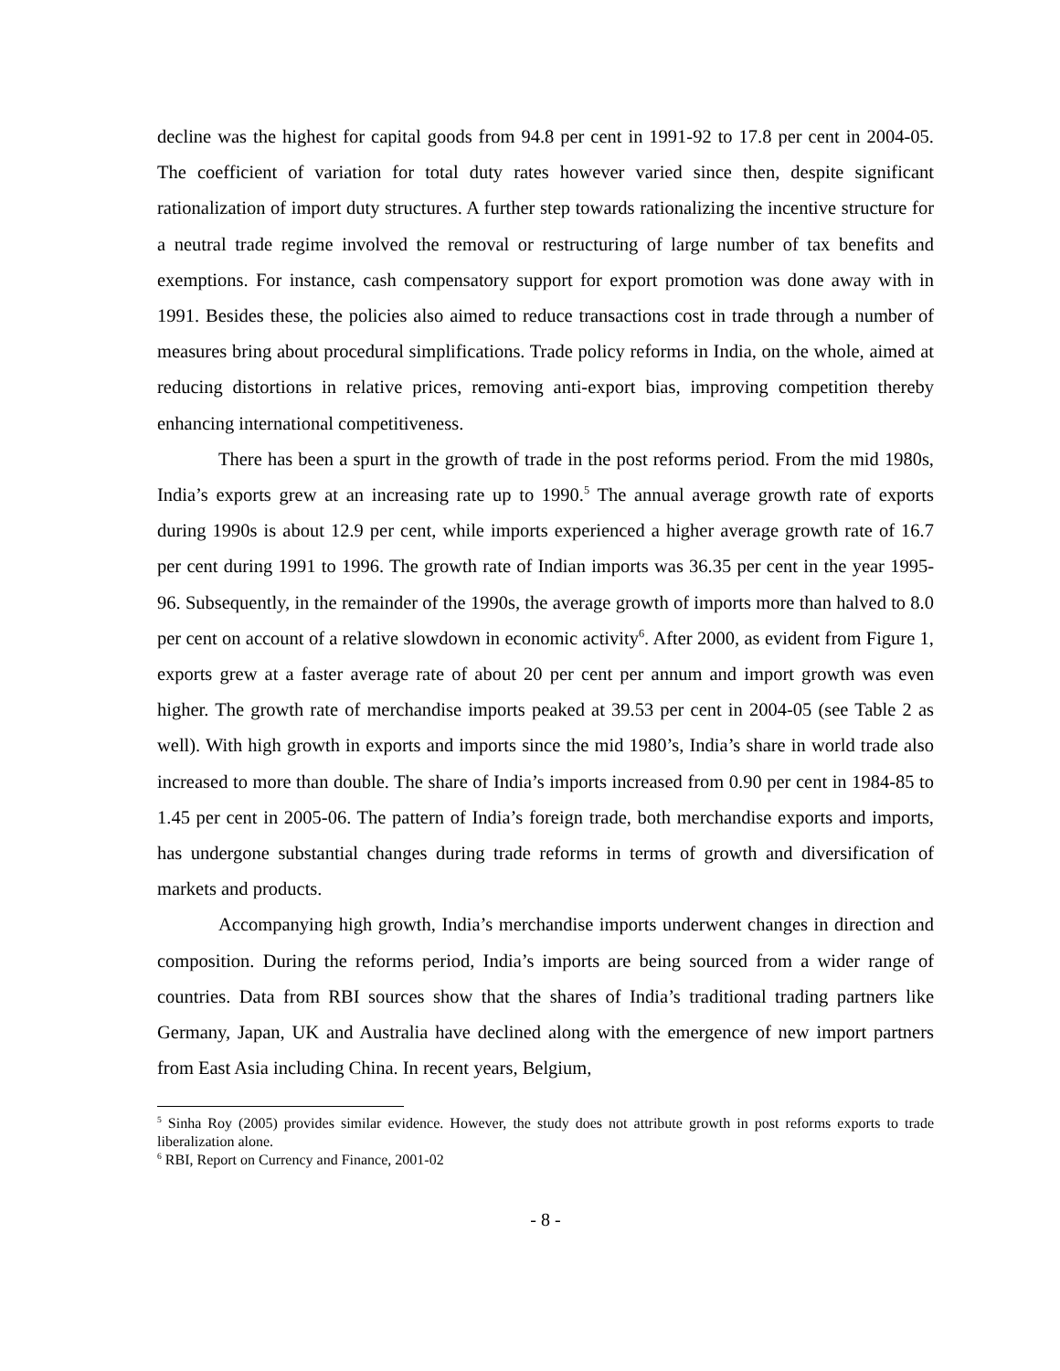decline was the highest for capital goods from 94.8 per cent in 1991-92 to 17.8 per cent in 2004-05. The coefficient of variation for total duty rates however varied since then, despite significant rationalization of import duty structures. A further step towards rationalizing the incentive structure for a neutral trade regime involved the removal or restructuring of large number of tax benefits and exemptions. For instance, cash compensatory support for export promotion was done away with in 1991. Besides these, the policies also aimed to reduce transactions cost in trade through a number of measures bring about procedural simplifications. Trade policy reforms in India, on the whole, aimed at reducing distortions in relative prices, removing anti-export bias, improving competition thereby enhancing international competitiveness.
There has been a spurt in the growth of trade in the post reforms period. From the mid 1980s, India’s exports grew at an increasing rate up to 1990.<sup>5</sup> The annual average growth rate of exports during 1990s is about 12.9 per cent, while imports experienced a higher average growth rate of 16.7 per cent during 1991 to 1996. The growth rate of Indian imports was 36.35 per cent in the year 1995-96. Subsequently, in the remainder of the 1990s, the average growth of imports more than halved to 8.0 per cent on account of a relative slowdown in economic activity<sup>6</sup>. After 2000, as evident from Figure 1, exports grew at a faster average rate of about 20 per cent per annum and import growth was even higher. The growth rate of merchandise imports peaked at 39.53 per cent in 2004-05 (see Table 2 as well). With high growth in exports and imports since the mid 1980’s, India’s share in world trade also increased to more than double. The share of India’s imports increased from 0.90 per cent in 1984-85 to 1.45 per cent in 2005-06. The pattern of India’s foreign trade, both merchandise exports and imports, has undergone substantial changes during trade reforms in terms of growth and diversification of markets and products.
Accompanying high growth, India’s merchandise imports underwent changes in direction and composition. During the reforms period, India’s imports are being sourced from a wider range of countries. Data from RBI sources show that the shares of India’s traditional trading partners like Germany, Japan, UK and Australia have declined along with the emergence of new import partners from East Asia including China. In recent years, Belgium,
<sup>5</sup> Sinha Roy (2005) provides similar evidence. However, the study does not attribute growth in post reforms exports to trade liberalization alone.
<sup>6</sup> RBI, Report on Currency and Finance, 2001-02
- 8 -